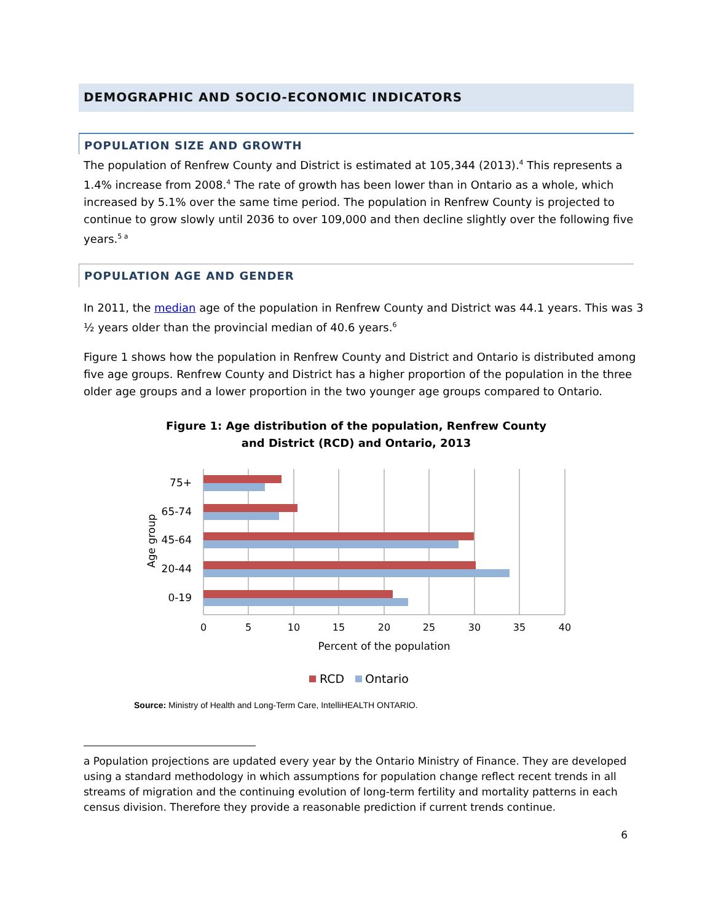DEMOGRAPHIC AND SOCIO-ECONOMIC INDICATORS
POPULATION SIZE AND GROWTH
The population of Renfrew County and District is estimated at 105,344 (2013).<sup>4</sup> This represents a 1.4% increase from 2008.<sup>4</sup> The rate of growth has been lower than in Ontario as a whole, which increased by 5.1% over the same time period. The population in Renfrew County is projected to continue to grow slowly until 2036 to over 109,000 and then decline slightly over the following five years.<sup>5 a</sup>
POPULATION AGE AND GENDER
In 2011, the median age of the population in Renfrew County and District was 44.1 years. This was 3 ½ years older than the provincial median of 40.6 years.<sup>6</sup>
Figure 1 shows how the population in Renfrew County and District and Ontario is distributed among five age groups. Renfrew County and District has a higher proportion of the population in the three older age groups and a lower proportion in the two younger age groups compared to Ontario.
Figure 1: Age distribution of the population, Renfrew County
and District (RCD) and Ontario, 2013
75+
65-74
45-64
20-44
0-19
Age group
0
5
10
15
20
25
30
35
40
Percent of the population
RCD
Ontario
Source: Ministry of Health and Long-Term Care, IntelliHEALTH ONTARIO.
a Population projections are updated every year by the Ontario Ministry of Finance. They are developed using a standard methodology in which assumptions for population change reflect recent trends in all streams of migration and the continuing evolution of long-term fertility and mortality patterns in each census division. Therefore they provide a reasonable prediction if current trends continue.
6